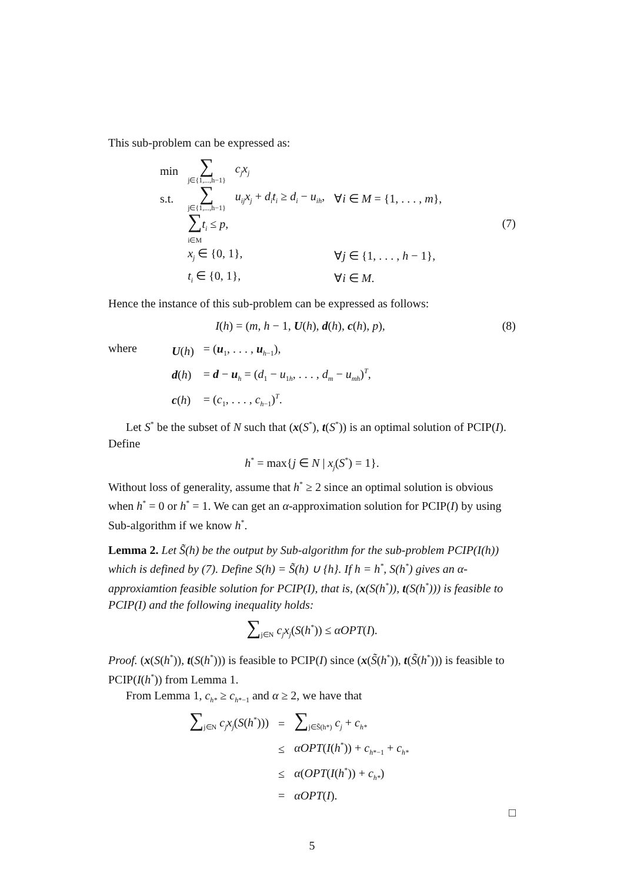This sub-problem can be expressed as:
| min | ∑ j∈{1,...,h−1} | c<sub>j</sub>x<sub>j</sub> | |
| s.t. | ∑ j∈{1,...,h−1} | u<sub>ij</sub>x<sub>j</sub> + d<sub>i</sub>t<sub>i</sub> ≥ d<sub>i</sub> − u<sub>ih</sub> , | ∀ i ∈ M = {1, . . . , m }, |
| | ∑ t<sub>i</sub> ≤ p , i∈M | | |
| | x<sub>j</sub> ∈ {0, 1}, | | ∀ j ∈ {1, . . . , h − 1}, |
| | t<sub>i</sub> ∈ {0, 1}, | | ∀ i ∈ M . |
(7)
Hence the instance of this sub-problem can be expressed as follows:
I(h) = (m, h − 1, U(h), d(h), c(h), p),
(8)
where
| U ( h ) | = ( u<sub>1</sub>, . . . , u<sub>h−1</sub>), |
| d ( h ) | = d − u<sub>h</sub> = ( d<sub>1</sub> − u<sub>1h</sub>, . . . , d<sub>m</sub> − u<sub>mh</sub> )<sup>T</sup>, |
| c ( h ) | = ( c<sub>1</sub>, . . . , c<sub>h−1</sub>)<sup>T</sup>. |
Let S<sup>*</sup> be the subset of N such that (x(S<sup>*</sup>), t(S<sup>*</sup>)) is an optimal solution of PCIP(I). Define
h<sup>*</sup> = max{j ∈ N | x<sub>j</sub>(S<sup>*</sup>) = 1}.
Without loss of generality, assume that h<sup>*</sup> ≥ 2 since an optimal solution is obvious when h<sup>*</sup> = 0 or h<sup>*</sup> = 1. We can get an α-approximation solution for PCIP(I) by using Sub-algorithm if we know h<sup>*</sup>.
Lemma 2. Let S̃(h) be the output by Sub-algorithm for the sub-problem PCIP(I(h)) which is defined by (7). Define S(h) = S̃(h) ∪ {h}. If h = h<sup>*</sup>, S(h<sup>*</sup>) gives an α-approxiamtion feasible solution for PCIP(I), that is, (x(S(h<sup>*</sup>)), t(S(h<sup>*</sup>))) is feasible to PCIP(I) and the following inequality holds:
∑<sub>j∈N</sub> c<sub>j</sub>x<sub>j</sub>(S(h<sup>*</sup>)) ≤ αOPT(I).
Proof. (x(S(h<sup>*</sup>)), t(S(h<sup>*</sup>))) is feasible to PCIP(I) since (x(S̃(h<sup>*</sup>)), t(S̃(h<sup>*</sup>))) is feasible to PCIP(I(h<sup>*</sup>)) from Lemma 1.
From Lemma 1, c<sub>h*</sub> ≥ c<sub>h*−1</sub> and α ≥ 2, we have that
| ∑<sub>j∈N</sub> c<sub>j</sub>x<sub>j</sub> ( S ( h<sup>*</sup>))) | = | ∑<sub>j∈S̃(h*)</sub> c<sub>j</sub> + c<sub>h*</sub> |
| | ≤ | αOPT ( I ( h<sup>*</sup>)) + c<sub>h*−1</sub> + c<sub>h*</sub> |
| | ≤ | α ( OPT ( I ( h<sup>*</sup>)) + c<sub>h*</sub> ) |
| | = | αOPT ( I ). |
□
5